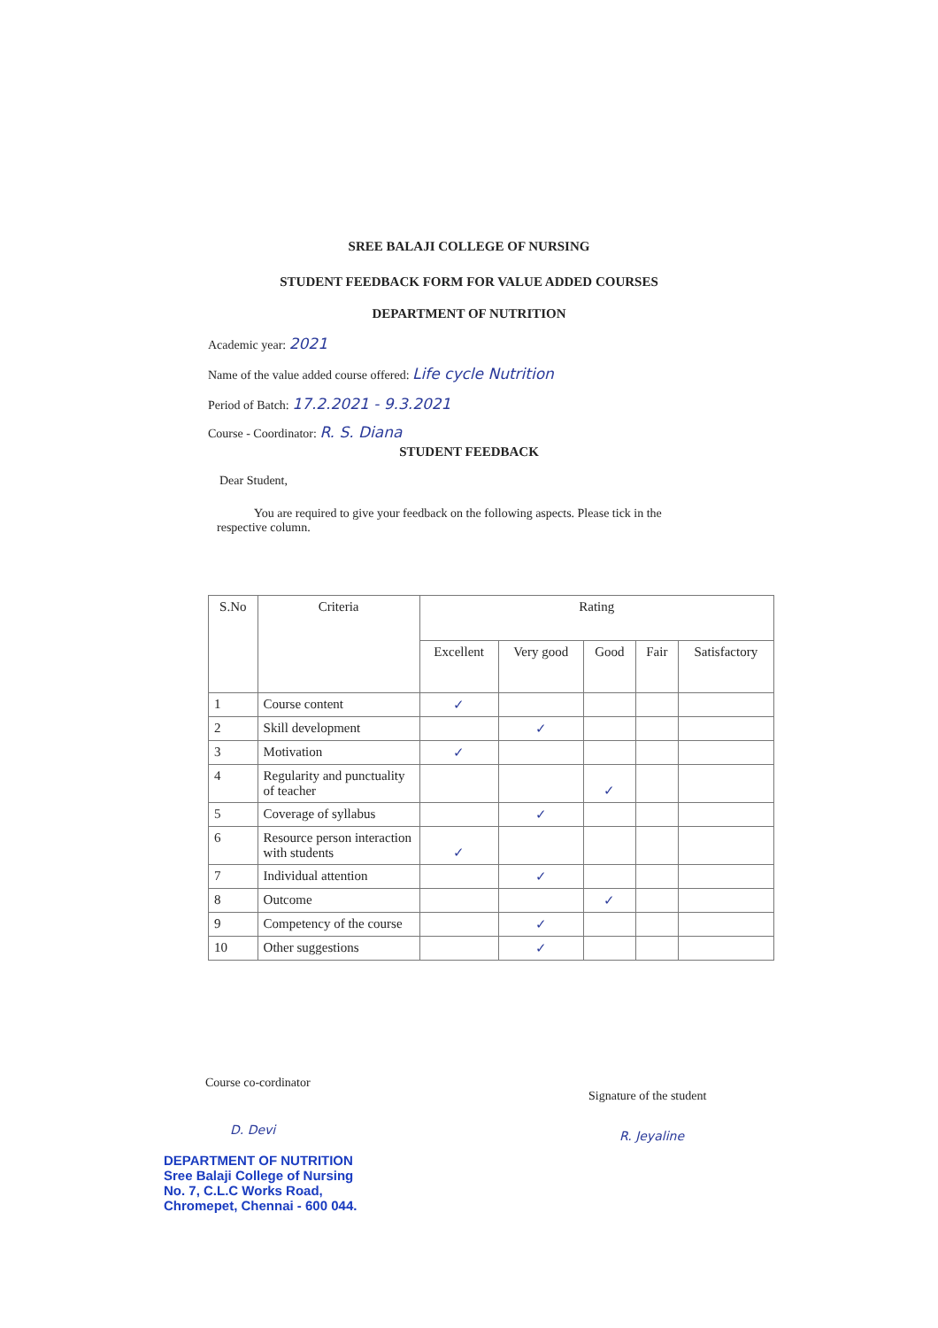SREE BALAJI COLLEGE OF NURSING
STUDENT FEEDBACK FORM FOR VALUE ADDED COURSES
DEPARTMENT OF NUTRITION
Academic year: 2021
Name of the value added course offered: Life cycle Nutrition
Period of Batch: 17.2.2021 - 9.3.2021
Course - Coordinator: R. S. Diana
STUDENT FEEDBACK
Dear Student,
You are required to give your feedback on the following aspects. Please tick in the respective column.
| S.No | Criteria | Rating | | | | |
| --- | --- | --- | --- | --- | --- | --- |
| | | Excellent | Very good | Good | Fair | Satisfactory |
| 1 | Course content | ✓ | | | | |
| 2 | Skill development | | ✓ | | | |
| 3 | Motivation | ✓ | | | | |
| 4 | Regularity and punctuality of teacher | | | ✓ | | |
| 5 | Coverage of syllabus | | ✓ | | | |
| 6 | Resource person interaction with students | ✓ | | | | |
| 7 | Individual attention | | ✓ | | | |
| 8 | Outcome | | | ✓ | | |
| 9 | Competency of the course | | ✓ | | | |
| 10 | Other suggestions | | ✓ | | | |
Course co-cordinator
Signature of the student
D. Devi R. Jeyaline
DEPARTMENT OF NUTRITION
Sree Balaji College of Nursing
No. 7, C.L.C Works Road,
Chromepet, Chennai - 600 044.